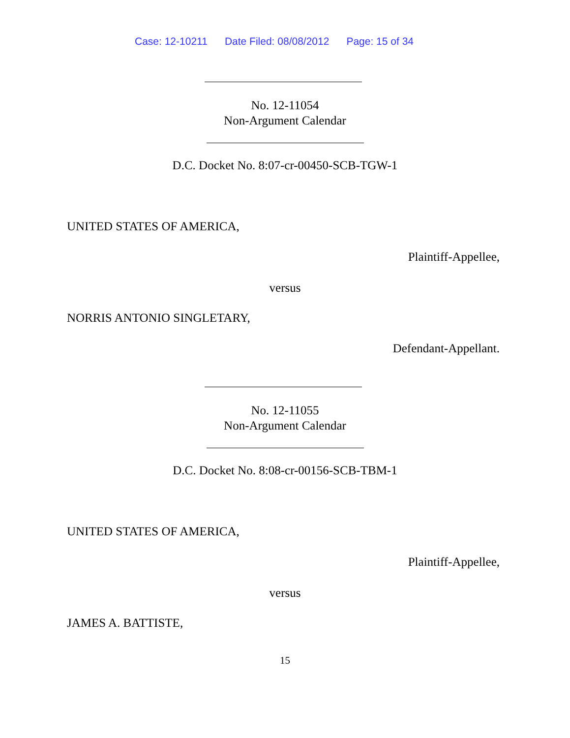Case: 12-10211 Date Filed: 08/08/2012 Page: 15 of 34
No. 12-11054
Non-Argument Calendar
D.C. Docket No. 8:07-cr-00450-SCB-TGW-1
UNITED STATES OF AMERICA,
Plaintiff-Appellee,
versus
NORRIS ANTONIO SINGLETARY,
Defendant-Appellant.
No. 12-11055
Non-Argument Calendar
D.C. Docket No. 8:08-cr-00156-SCB-TBM-1
UNITED STATES OF AMERICA,
Plaintiff-Appellee,
versus
JAMES A. BATTISTE,
15